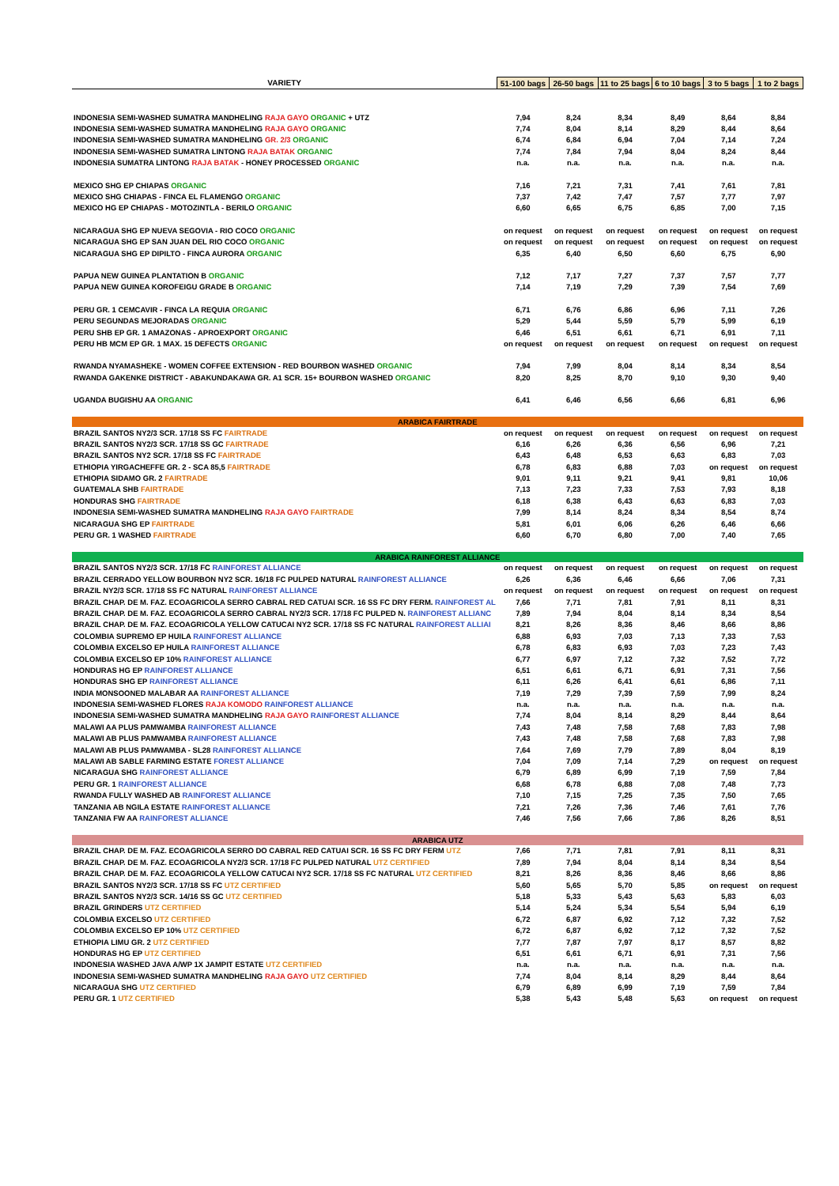| VARIETY | 51-100 bags | 26-50 bags | 11 to 25 bags | 6 to 10 bags | 3 to 5 bags | 1 to 2 bags |
| --- | --- | --- | --- | --- | --- | --- |
| INDONESIA SEMI-WASHED SUMATRA MANDHELING RAJA GAYO ORGANIC + UTZ | 7,94 | 8,24 | 8,34 | 8,49 | 8,64 | 8,84 |
| INDONESIA SEMI-WASHED SUMATRA MANDHELING RAJA GAYO ORGANIC | 7,74 | 8,04 | 8,14 | 8,29 | 8,44 | 8,64 |
| INDONESIA SEMI-WASHED SUMATRA MANDHELING GR. 2/3 ORGANIC | 6,74 | 6,84 | 6,94 | 7,04 | 7,14 | 7,24 |
| INDONESIA SEMI-WASHED SUMATRA LINTONG RAJA BATAK ORGANIC | 7,74 | 7,84 | 7,94 | 8,04 | 8,24 | 8,44 |
| INDONESIA SUMATRA LINTONG RAJA BATAK - HONEY PROCESSED ORGANIC | n.a. | n.a. | n.a. | n.a. | n.a. | n.a. |
| MEXICO SHG EP CHIAPAS ORGANIC | 7,16 | 7,21 | 7,31 | 7,41 | 7,61 | 7,81 |
| MEXICO SHG CHIAPAS - FINCA EL FLAMENGO ORGANIC | 7,37 | 7,42 | 7,47 | 7,57 | 7,77 | 7,97 |
| MEXICO HG EP CHIAPAS - MOTOZINTLA - BERILO ORGANIC | 6,60 | 6,65 | 6,75 | 6,85 | 7,00 | 7,15 |
| NICARAGUA SHG EP NUEVA SEGOVIA - RIO COCO ORGANIC | on request | on request | on request | on request | on request | on request |
| NICARAGUA SHG EP SAN JUAN DEL RIO COCO ORGANIC | on request | on request | on request | on request | on request | on request |
| NICARAGUA SHG EP DIPILTO - FINCA AURORA ORGANIC | 6,35 | 6,40 | 6,50 | 6,60 | 6,75 | 6,90 |
| PAPUA NEW GUINEA PLANTATION B ORGANIC | 7,12 | 7,17 | 7,27 | 7,37 | 7,57 | 7,77 |
| PAPUA NEW GUINEA KOROFEIGU GRADE B ORGANIC | 7,14 | 7,19 | 7,29 | 7,39 | 7,54 | 7,69 |
| PERU GR. 1 CEMCAVIR - FINCA LA REQUIA ORGANIC | 6,71 | 6,76 | 6,86 | 6,96 | 7,11 | 7,26 |
| PERU SEGUNDAS MEJORADAS ORGANIC | 5,29 | 5,44 | 5,59 | 5,79 | 5,99 | 6,19 |
| PERU SHB EP GR. 1 AMAZONAS - APROEXPORT ORGANIC | 6,46 | 6,51 | 6,61 | 6,71 | 6,91 | 7,11 |
| PERU HB MCM EP GR. 1 MAX. 15 DEFECTS ORGANIC | on request | on request | on request | on request | on request | on request |
| RWANDA NYAMASHEKE - WOMEN COFFEE EXTENSION - RED BOURBON WASHED ORGANIC | 7,94 | 7,99 | 8,04 | 8,14 | 8,34 | 8,54 |
| RWANDA GAKENKE DISTRICT - ABAKUNDAKAWA GR. A1 SCR. 15+ BOURBON WASHED ORGANIC | 8,20 | 8,25 | 8,70 | 9,10 | 9,30 | 9,40 |
| UGANDA BUGISHU AA ORGANIC | 6,41 | 6,46 | 6,56 | 6,66 | 6,81 | 6,96 |
| ARABICA FAIRTRADE | | | | | | |
| BRAZIL SANTOS NY2/3 SCR. 17/18 SS FC FAIRTRADE | on request | on request | on request | on request | on request | on request |
| BRAZIL SANTOS NY2/3 SCR. 17/18 SS GC FAIRTRADE | 6,16 | 6,26 | 6,36 | 6,56 | 6,96 | 7,21 |
| BRAZIL SANTOS NY2 SCR. 17/18 SS FC FAIRTRADE | 6,43 | 6,48 | 6,53 | 6,63 | 6,83 | 7,03 |
| ETHIOPIA YIRGACHEFFE GR. 2 - SCA 85,5 FAIRTRADE | 6,78 | 6,83 | 6,88 | 7,03 | on request | on request |
| ETHIOPIA SIDAMO GR. 2 FAIRTRADE | 9,01 | 9,11 | 9,21 | 9,41 | 9,81 | 10,06 |
| GUATEMALA SHB FAIRTRADE | 7,13 | 7,23 | 7,33 | 7,53 | 7,93 | 8,18 |
| HONDURAS SHG FAIRTRADE | 6,18 | 6,38 | 6,43 | 6,63 | 6,83 | 7,03 |
| INDONESIA SEMI-WASHED SUMATRA MANDHELING RAJA GAYO FAIRTRADE | 7,99 | 8,14 | 8,24 | 8,34 | 8,54 | 8,74 |
| NICARAGUA SHG EP FAIRTRADE | 5,81 | 6,01 | 6,06 | 6,26 | 6,46 | 6,66 |
| PERU GR. 1 WASHED FAIRTRADE | 6,60 | 6,70 | 6,80 | 7,00 | 7,40 | 7,65 |
| ARABICA RAINFOREST ALLIANCE | | | | | | |
| BRAZIL SANTOS NY2/3 SCR. 17/18 FC RAINFOREST ALLIANCE | on request | on request | on request | on request | on request | on request |
| BRAZIL CERRADO YELLOW BOURBON NY2 SCR. 16/18 FC PULPED NATURAL RAINFOREST ALLIANCE | 6,26 | 6,36 | 6,46 | 6,66 | 7,06 | 7,31 |
| BRAZIL NY2/3 SCR. 17/18 SS FC NATURAL RAINFOREST ALLIANCE | on request | on request | on request | on request | on request | on request |
| BRAZIL CHAP. DE M. FAZ. ECOAGRICOLA SERRO CABRAL RED CATUAI SCR. 16 SS FC DRY FERM. RAINFOREST AL | 7,66 | 7,71 | 7,81 | 7,91 | 8,11 | 8,31 |
| BRAZIL CHAP. DE M. FAZ. ECOAGRICOLA SERRO CABRAL NY2/3 SCR. 17/18 FC PULPED N. RAINFOREST ALLIANC | 7,89 | 7,94 | 8,04 | 8,14 | 8,34 | 8,54 |
| BRAZIL CHAP. DE M. FAZ. ECOAGRICOLA YELLOW CATUCAI NY2 SCR. 17/18 SS FC NATURAL RAINFOREST ALLIAI | 8,21 | 8,26 | 8,36 | 8,46 | 8,66 | 8,86 |
| COLOMBIA SUPREMO EP HUILA RAINFOREST ALLIANCE | 6,88 | 6,93 | 7,03 | 7,13 | 7,33 | 7,53 |
| COLOMBIA EXCELSO EP HUILA RAINFOREST ALLIANCE | 6,78 | 6,83 | 6,93 | 7,03 | 7,23 | 7,43 |
| COLOMBIA EXCELSO EP 10% RAINFOREST ALLIANCE | 6,77 | 6,97 | 7,12 | 7,32 | 7,52 | 7,72 |
| HONDURAS HG EP RAINFOREST ALLIANCE | 6,51 | 6,61 | 6,71 | 6,91 | 7,31 | 7,56 |
| HONDURAS SHG EP RAINFOREST ALLIANCE | 6,11 | 6,26 | 6,41 | 6,61 | 6,86 | 7,11 |
| INDIA MONSOONED MALABAR AA RAINFOREST ALLIANCE | 7,19 | 7,29 | 7,39 | 7,59 | 7,99 | 8,24 |
| INDONESIA SEMI-WASHED FLORES RAJA KOMODO RAINFOREST ALLIANCE | n.a. | n.a. | n.a. | n.a. | n.a. | n.a. |
| INDONESIA SEMI-WASHED SUMATRA MANDHELING RAJA GAYO RAINFOREST ALLIANCE | 7,74 | 8,04 | 8,14 | 8,29 | 8,44 | 8,64 |
| MALAWI AA PLUS PAMWAMBA RAINFOREST ALLIANCE | 7,43 | 7,48 | 7,58 | 7,68 | 7,83 | 7,98 |
| MALAWI AB PLUS PAMWAMBA RAINFOREST ALLIANCE | 7,43 | 7,48 | 7,58 | 7,68 | 7,83 | 7,98 |
| MALAWI AB PLUS PAMWAMBA - SL28 RAINFOREST ALLIANCE | 7,64 | 7,69 | 7,79 | 7,89 | 8,04 | 8,19 |
| MALAWI AB SABLE FARMING ESTATE FOREST ALLIANCE | 7,04 | 7,09 | 7,14 | 7,29 | on request | on request |
| NICARAGUA SHG RAINFOREST ALLIANCE | 6,79 | 6,89 | 6,99 | 7,19 | 7,59 | 7,84 |
| PERU GR. 1 RAINFOREST ALLIANCE | 6,68 | 6,78 | 6,88 | 7,08 | 7,48 | 7,73 |
| RWANDA FULLY WASHED AB RAINFOREST ALLIANCE | 7,10 | 7,15 | 7,25 | 7,35 | 7,50 | 7,65 |
| TANZANIA AB NGILA ESTATE RAINFOREST ALLIANCE | 7,21 | 7,26 | 7,36 | 7,46 | 7,61 | 7,76 |
| TANZANIA FW AA RAINFOREST ALLIANCE | 7,46 | 7,56 | 7,66 | 7,86 | 8,26 | 8,51 |
| ARABICA UTZ | | | | | | |
| BRAZIL CHAP. DE M. FAZ. ECOAGRICOLA SERRO DO CABRAL RED CATUAI SCR. 16 SS FC DRY FERM UTZ | 7,66 | 7,71 | 7,81 | 7,91 | 8,11 | 8,31 |
| BRAZIL CHAP. DE M. FAZ. ECOAGRICOLA NY2/3 SCR. 17/18 FC PULPED NATURAL UTZ CERTIFIED | 7,89 | 7,94 | 8,04 | 8,14 | 8,34 | 8,54 |
| BRAZIL CHAP. DE M. FAZ. ECOAGRICOLA YELLOW CATUCAI NY2 SCR. 17/18 SS FC NATURAL UTZ CERTIFIED | 8,21 | 8,26 | 8,36 | 8,46 | 8,66 | 8,86 |
| BRAZIL SANTOS NY2/3 SCR. 17/18 SS FC UTZ CERTIFIED | 5,60 | 5,65 | 5,70 | 5,85 | on request | on request |
| BRAZIL SANTOS NY2/3 SCR. 14/16 SS GC UTZ CERTIFIED | 5,18 | 5,33 | 5,43 | 5,63 | 5,83 | 6,03 |
| BRAZIL GRINDERS UTZ CERTIFIED | 5,14 | 5,24 | 5,34 | 5,54 | 5,94 | 6,19 |
| COLOMBIA EXCELSO UTZ CERTIFIED | 6,72 | 6,87 | 6,92 | 7,12 | 7,32 | 7,52 |
| COLOMBIA EXCELSO EP 10% UTZ CERTIFIED | 6,72 | 6,87 | 6,92 | 7,12 | 7,32 | 7,52 |
| ETHIOPIA LIMU GR. 2 UTZ CERTIFIED | 7,77 | 7,87 | 7,97 | 8,17 | 8,57 | 8,82 |
| HONDURAS HG EP UTZ CERTIFIED | 6,51 | 6,61 | 6,71 | 6,91 | 7,31 | 7,56 |
| INDONESIA WASHED JAVA A/WP 1X JAMPIT ESTATE UTZ CERTIFIED | n.a. | n.a. | n.a. | n.a. | n.a. | n.a. |
| INDONESIA SEMI-WASHED SUMATRA MANDHELING RAJA GAYO UTZ CERTIFIED | 7,74 | 8,04 | 8,14 | 8,29 | 8,44 | 8,64 |
| NICARAGUA SHG UTZ CERTIFIED | 6,79 | 6,89 | 6,99 | 7,19 | 7,59 | 7,84 |
| PERU GR. 1 UTZ CERTIFIED | 5,38 | 5,43 | 5,48 | 5,63 | on request | on request |